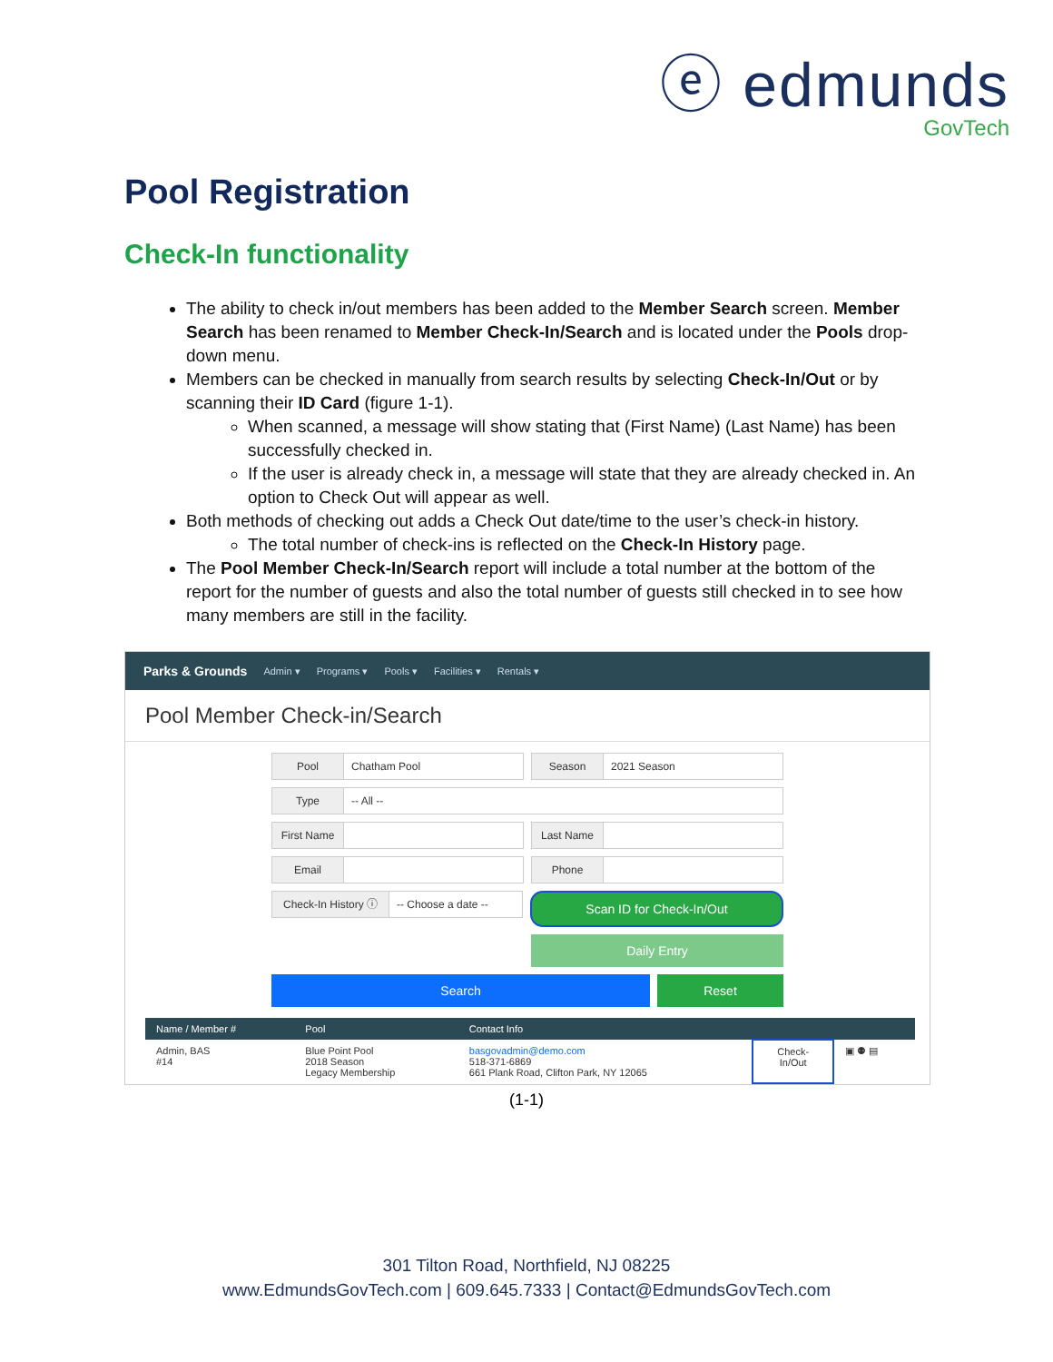ⓔ edmunds
GovTech
Pool Registration
Check-In functionality
The ability to check in/out members has been added to the Member Search screen. Member Search has been renamed to Member Check-In/Search and is located under the Pools drop-down menu.
Members can be checked in manually from search results by selecting Check-In/Out or by scanning their ID Card (figure 1-1).
When scanned, a message will show stating that (First Name) (Last Name) has been successfully checked in.
If the user is already check in, a message will state that they are already checked in. An option to Check Out will appear as well.
Both methods of checking out adds a Check Out date/time to the user’s check-in history.
The total number of check-ins is reflected on the Check-In History page.
The Pool Member Check-In/Search report will include a total number at the bottom of the report for the number of guests and also the total number of guests still checked in to see how many members are still in the facility.
Parks & Grounds Admin ▾ Programs ▾ Pools ▾ Facilities ▾ Rentals ▾
Pool Member Check-in/Search
Pool
Chatham Pool
Season
2021 Season
Type
-- All --
First Name Last Name
Email Phone
Check-In History ⓘ
-- Choose a date --
Scan ID for Check-In/Out
Daily Entry
Search Reset
| Name / Member # | Pool | Contact Info | | |
| --- | --- | --- | --- | --- |
| Admin, BAS #14 | Blue Point Pool 2018 Season Legacy Membership | basgovadmin@demo.com 518-371-6869 661 Plank Road, Clifton Park, NY 12065 | Check- In/Out | ▣ ⚉ ▤ |
(1-1)
301 Tilton Road, Northfield, NJ 08225
www.EdmundsGovTech.com | 609.645.7333 | Contact@EdmundsGovTech.com